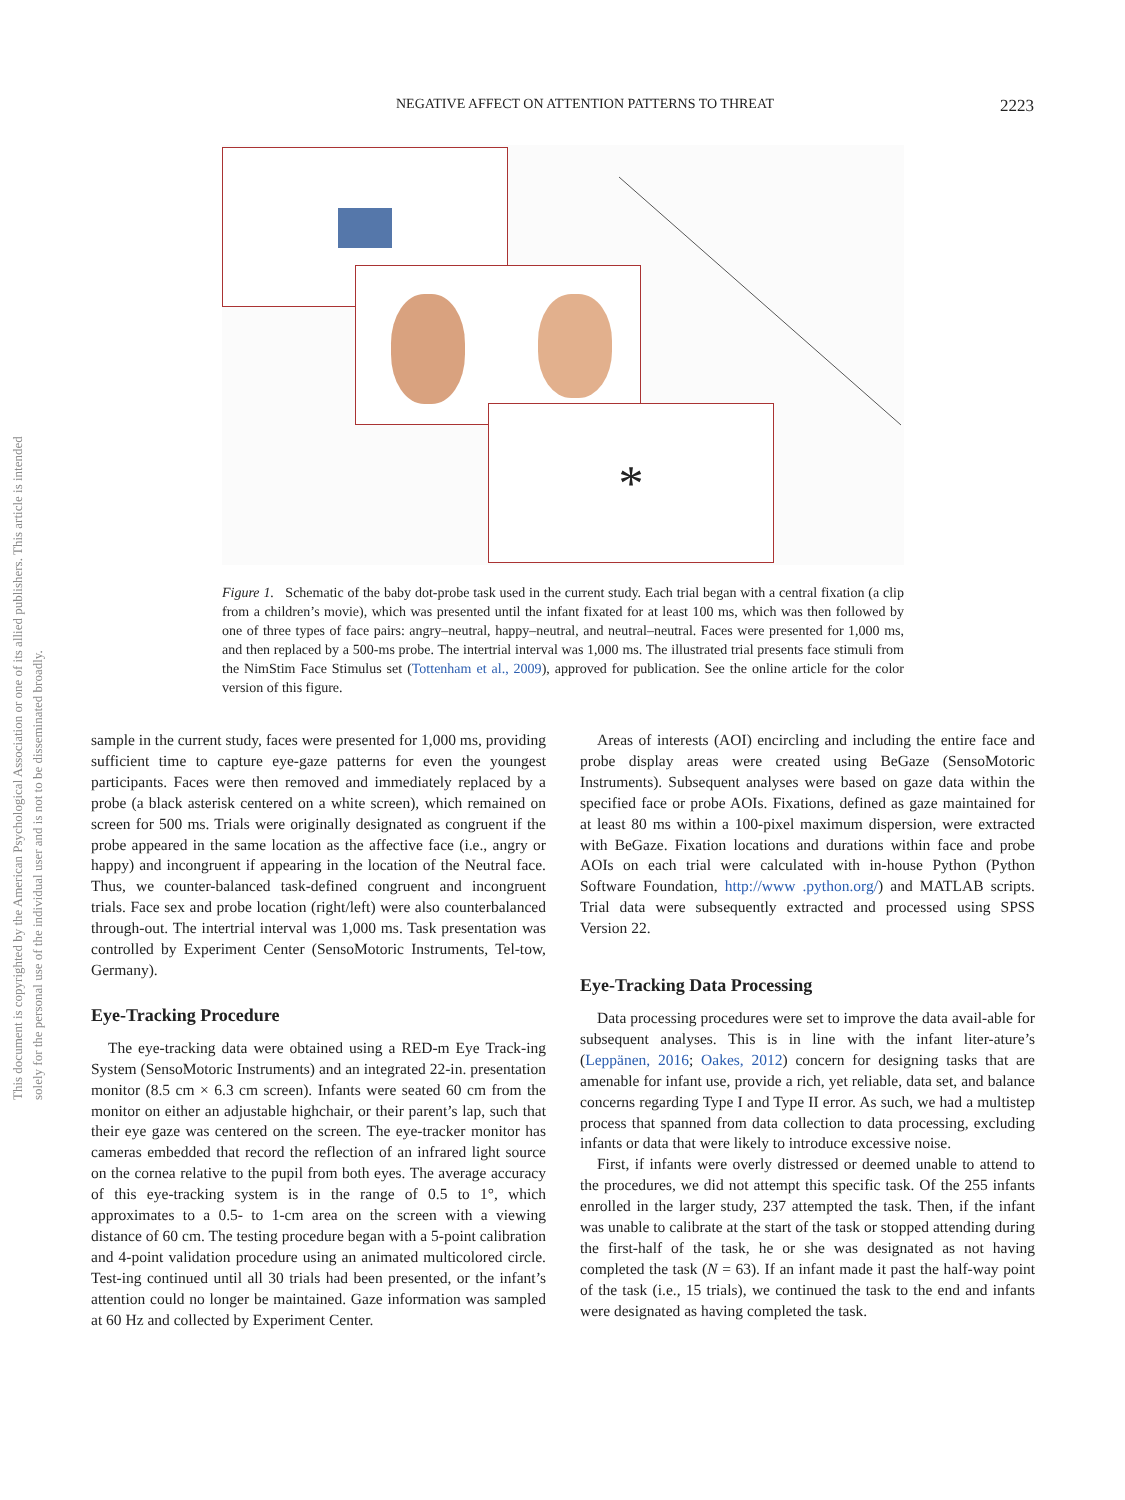This document is copyrighted by the American Psychological Association or one of its allied publishers. This article is intended solely for the personal use of the individual user and is not to be disseminated broadly.
NEGATIVE AFFECT ON ATTENTION PATTERNS TO THREAT 2223
*
Figure 1. Schematic of the baby dot-probe task used in the current study. Each trial began with a central fixation (a clip from a children’s movie), which was presented until the infant fixated for at least 100 ms, which was then followed by one of three types of face pairs: angry–neutral, happy–neutral, and neutral–neutral. Faces were presented for 1,000 ms, and then replaced by a 500-ms probe. The intertrial interval was 1,000 ms. The illustrated trial presents face stimuli from the NimStim Face Stimulus set (Tottenham et al., 2009), approved for publication. See the online article for the color version of this figure.
sample in the current study, faces were presented for 1,000 ms, providing sufficient time to capture eye-gaze patterns for even the youngest participants. Faces were then removed and immediately replaced by a probe (a black asterisk centered on a white screen), which remained on screen for 500 ms. Trials were originally designated as congruent if the probe appeared in the same location as the affective face (i.e., angry or happy) and incongruent if appearing in the location of the Neutral face. Thus, we counter-balanced task-defined congruent and incongruent trials. Face sex and probe location (right/left) were also counterbalanced through-out. The intertrial interval was 1,000 ms. Task presentation was controlled by Experiment Center (SensoMotoric Instruments, Tel-tow, Germany).
Eye-Tracking Procedure
The eye-tracking data were obtained using a RED-m Eye Track-ing System (SensoMotoric Instruments) and an integrated 22-in. presentation monitor (8.5 cm × 6.3 cm screen). Infants were seated 60 cm from the monitor on either an adjustable highchair, or their parent’s lap, such that their eye gaze was centered on the screen. The eye-tracker monitor has cameras embedded that record the reflection of an infrared light source on the cornea relative to the pupil from both eyes. The average accuracy of this eye-tracking system is in the range of 0.5 to 1°, which approximates to a 0.5- to 1-cm area on the screen with a viewing distance of 60 cm. The testing procedure began with a 5-point calibration and 4-point validation procedure using an animated multicolored circle. Test-ing continued until all 30 trials had been presented, or the infant’s attention could no longer be maintained. Gaze information was sampled at 60 Hz and collected by Experiment Center.
Areas of interests (AOI) encircling and including the entire face and probe display areas were created using BeGaze (SensoMotoric Instruments). Subsequent analyses were based on gaze data within the specified face or probe AOIs. Fixations, defined as gaze maintained for at least 80 ms within a 100-pixel maximum dispersion, were extracted with BeGaze. Fixation locations and durations within face and probe AOIs on each trial were calculated with in-house Python (Python Software Foundation, http://www .python.org/) and MATLAB scripts. Trial data were subsequently extracted and processed using SPSS Version 22.
Eye-Tracking Data Processing
Data processing procedures were set to improve the data avail-able for subsequent analyses. This is in line with the infant liter-ature’s (Leppänen, 2016; Oakes, 2012) concern for designing tasks that are amenable for infant use, provide a rich, yet reliable, data set, and balance concerns regarding Type I and Type II error. As such, we had a multistep process that spanned from data collection to data processing, excluding infants or data that were likely to introduce excessive noise.
First, if infants were overly distressed or deemed unable to attend to the procedures, we did not attempt this specific task. Of the 255 infants enrolled in the larger study, 237 attempted the task. Then, if the infant was unable to calibrate at the start of the task or stopped attending during the first-half of the task, he or she was designated as not having completed the task (N = 63). If an infant made it past the half-way point of the task (i.e., 15 trials), we continued the task to the end and infants were designated as having completed the task.